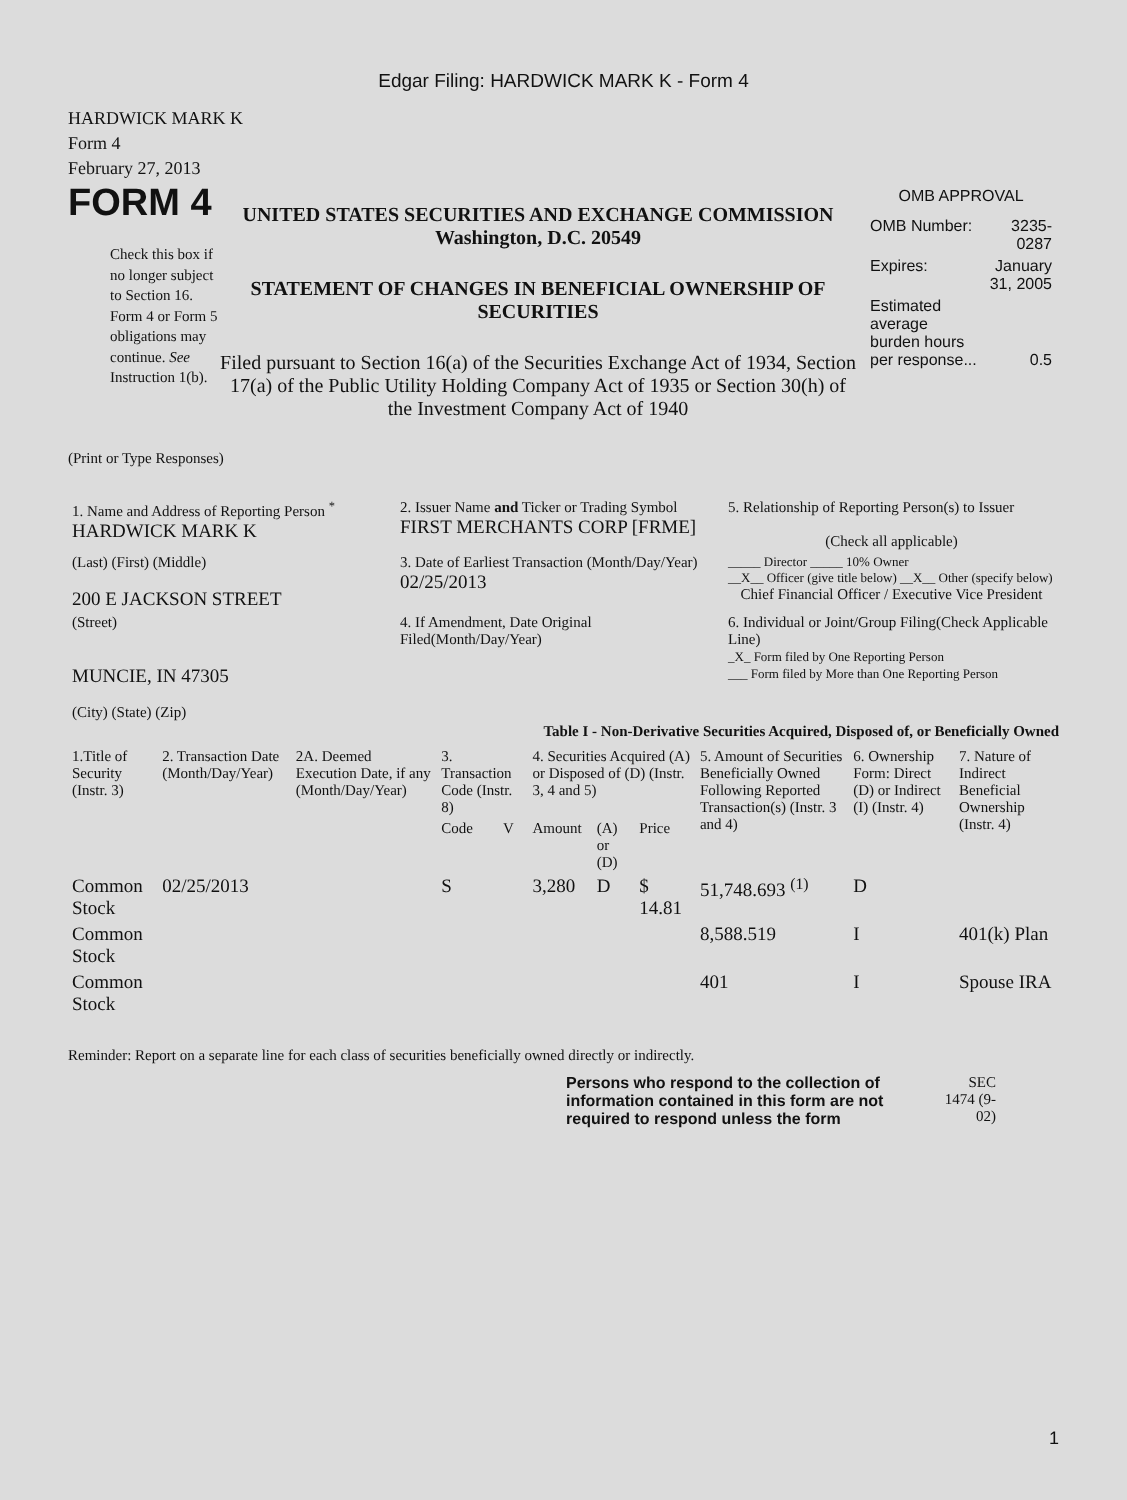Edgar Filing: HARDWICK MARK K - Form 4
HARDWICK MARK K
Form 4
February 27, 2013
FORM 4
Check this box if no longer subject to Section 16. Form 4 or Form 5 obligations may continue. See Instruction 1(b).
UNITED STATES SECURITIES AND EXCHANGE COMMISSION
Washington, D.C. 20549
STATEMENT OF CHANGES IN BENEFICIAL OWNERSHIP OF SECURITIES
Filed pursuant to Section 16(a) of the Securities Exchange Act of 1934, Section 17(a) of the Public Utility Holding Company Act of 1935 or Section 30(h) of the Investment Company Act of 1940
OMB APPROVAL
| OMB Number: | 3235-0287 |
| Expires: | January 31, 2005 |
| Estimated average burden hours per response... | 0.5 |
(Print or Type Responses)
| 1. Name and Address of Reporting Person <sup>*</sup> HARDWICK MARK K | 2. Issuer Name and Ticker or Trading Symbol FIRST MERCHANTS CORP [FRME] | 5. Relationship of Reporting Person(s) to Issuer (Check all applicable) |
| (Last) (First) (Middle) 200 E JACKSON STREET | 3. Date of Earliest Transaction (Month/Day/Year) 02/25/2013 | _____ Director _____ 10% Owner __X__ Officer (give title below) __X__ Other (specify below) Chief Financial Officer / Executive Vice President |
| (Street) MUNCIE, IN 47305 (City) (State) (Zip) | 4. If Amendment, Date Original Filed(Month/Day/Year) | 6. Individual or Joint/Group Filing(Check Applicable Line) _X_ Form filed by One Reporting Person ___ Form filed by More than One Reporting Person |
Table I - Non-Derivative Securities Acquired, Disposed of, or Beneficially Owned
| 1.Title of Security (Instr. 3) | 2. Transaction Date (Month/Day/Year) | 2A. Deemed Execution Date, if any (Month/Day/Year) | 3. Transaction Code (Instr. 8) | | 4. Securities Acquired (A) or Disposed of (D) (Instr. 3, 4 and 5) | | | 5. Amount of Securities Beneficially Owned Following Reported Transaction(s) (Instr. 3 and 4) | 6. Ownership Form: Direct (D) or Indirect (I) (Instr. 4) | 7. Nature of Indirect Beneficial Ownership (Instr. 4) |
| --- | --- | --- | --- | --- | --- | --- | --- | --- | --- | --- |
| | | | Code | V | Amount | (A) or (D) | Price | | | |
| Common Stock | 02/25/2013 | | S | | 3,280 | D | $ 14.81 | 51,748.693 <sup>(1)</sup> | D | |
| Common Stock | | | | | | | | 8,588.519 | I | 401(k) Plan |
| Common Stock | | | | | | | | 401 | I | Spouse IRA |
Reminder: Report on a separate line for each class of securities beneficially owned directly or indirectly.
Persons who respond to the collection of information contained in this form are not required to respond unless the form
SEC 1474 (9-02)
1